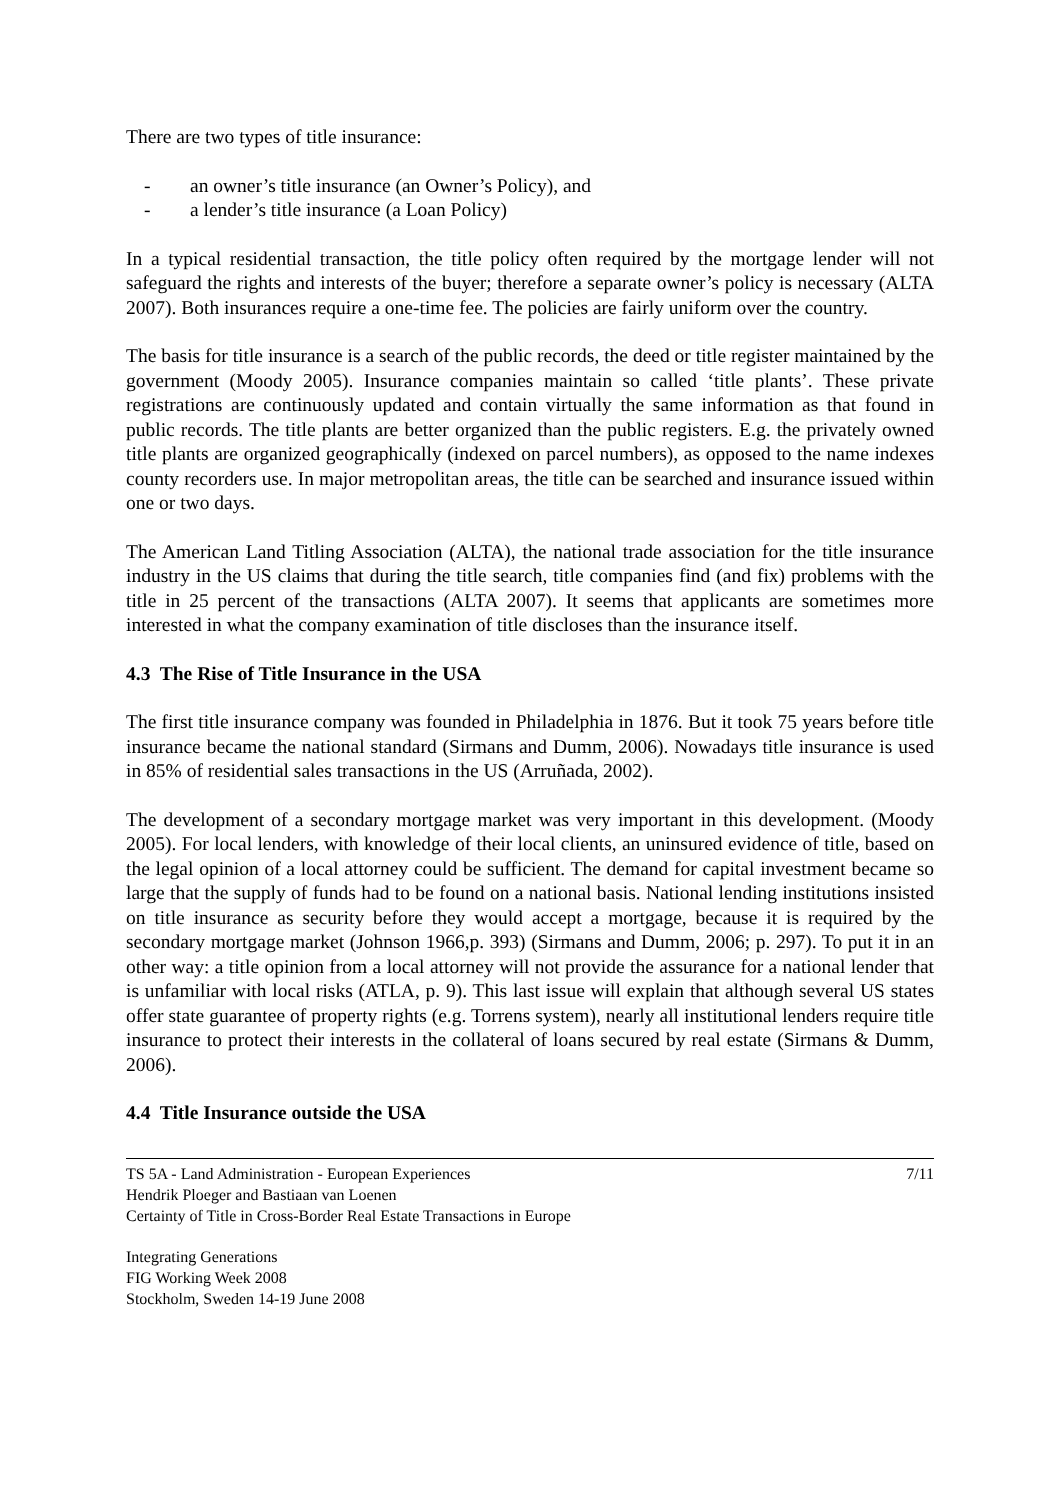There are two types of title insurance:
- an owner’s title insurance (an Owner’s Policy), and
- a lender’s title insurance (a Loan Policy)
In a typical residential transaction, the title policy often required by the mortgage lender will not safeguard the rights and interests of the buyer; therefore a separate owner’s policy is necessary (ALTA 2007). Both insurances require a one-time fee. The policies are fairly uniform over the country.
The basis for title insurance is a search of the public records, the deed or title register maintained by the government (Moody 2005). Insurance companies maintain so called ‘title plants’. These private registrations are continuously updated and contain virtually the same information as that found in public records. The title plants are better organized than the public registers. E.g. the privately owned title plants are organized geographically (indexed on parcel numbers), as opposed to the name indexes county recorders use. In major metropolitan areas, the title can be searched and insurance issued within one or two days.
The American Land Titling Association (ALTA), the national trade association for the title insurance industry in the US claims that during the title search, title companies find (and fix) problems with the title in 25 percent of the transactions (ALTA 2007). It seems that applicants are sometimes more interested in what the company examination of title discloses than the insurance itself.
4.3 The Rise of Title Insurance in the USA
The first title insurance company was founded in Philadelphia in 1876. But it took 75 years before title insurance became the national standard (Sirmans and Dumm, 2006). Nowadays title insurance is used in 85% of residential sales transactions in the US (Arruñada, 2002).
The development of a secondary mortgage market was very important in this development. (Moody 2005). For local lenders, with knowledge of their local clients, an uninsured evidence of title, based on the legal opinion of a local attorney could be sufficient. The demand for capital investment became so large that the supply of funds had to be found on a national basis. National lending institutions insisted on title insurance as security before they would accept a mortgage, because it is required by the secondary mortgage market (Johnson 1966,p. 393) (Sirmans and Dumm, 2006; p. 297). To put it in an other way: a title opinion from a local attorney will not provide the assurance for a national lender that is unfamiliar with local risks (ATLA, p. 9). This last issue will explain that although several US states offer state guarantee of property rights (e.g. Torrens system), nearly all institutional lenders require title insurance to protect their interests in the collateral of loans secured by real estate (Sirmans & Dumm, 2006).
4.4 Title Insurance outside the USA
TS 5A - Land Administration - European Experiences
Hendrik Ploeger and Bastiaan van Loenen
Certainty of Title in Cross-Border Real Estate Transactions in Europe
7/11
Integrating Generations
FIG Working Week 2008
Stockholm, Sweden 14-19 June 2008